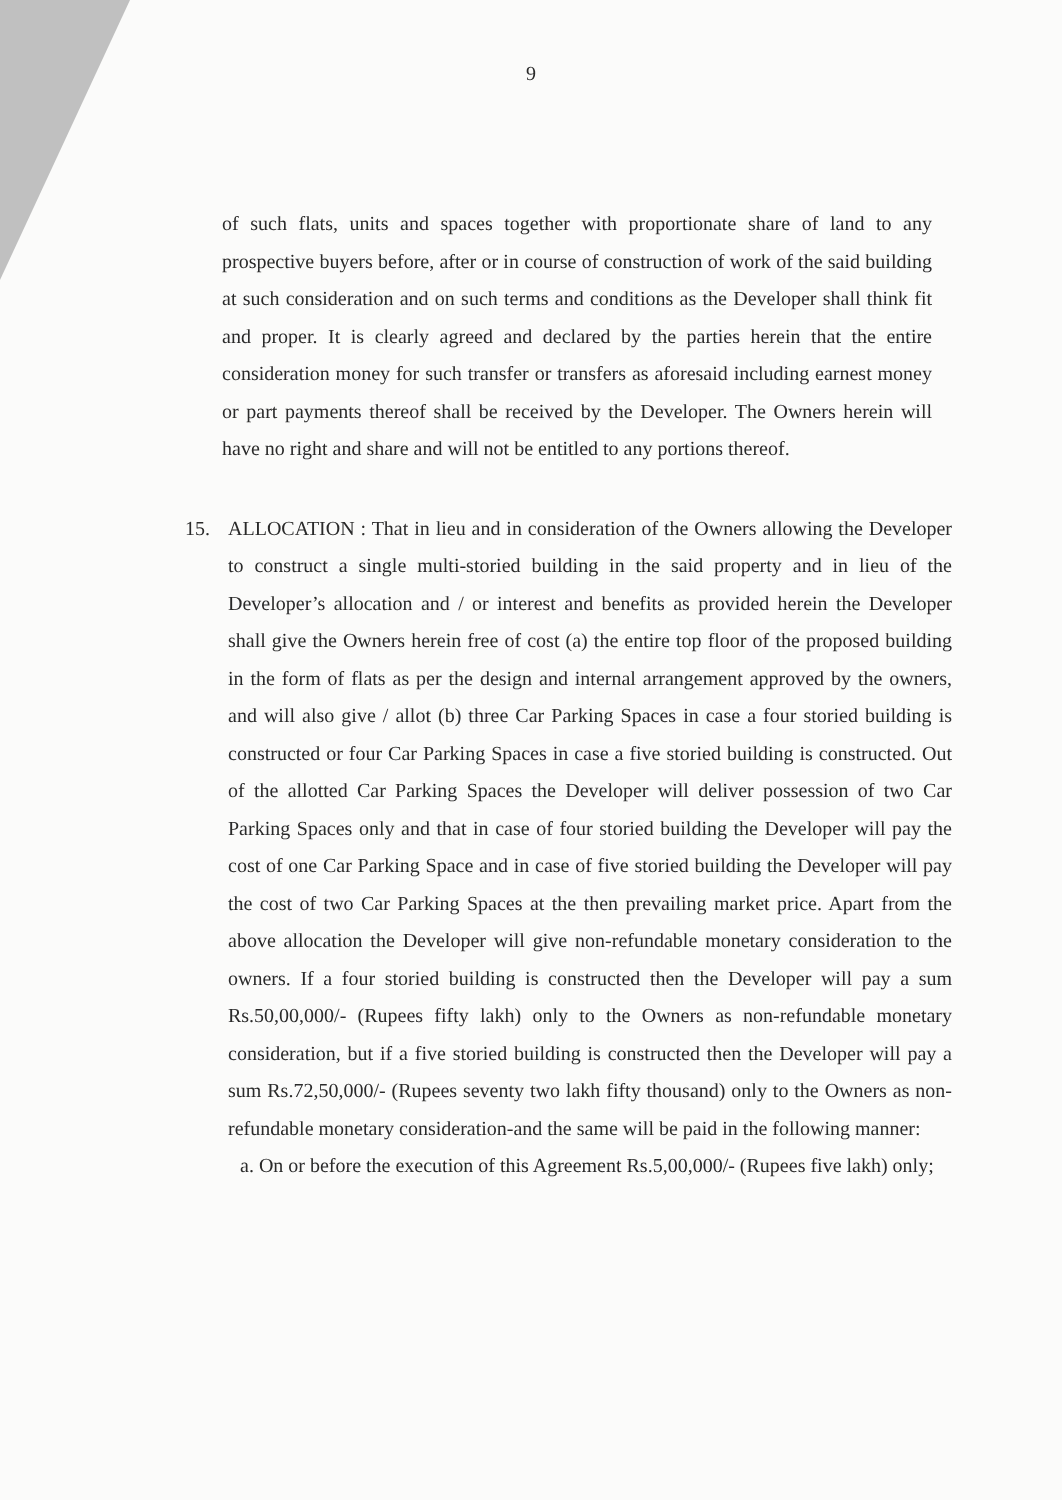9
of such flats, units and spaces together with proportionate share of land to any prospective buyers before, after or in course of construction of work of the said building at such consideration and on such terms and conditions as the Developer shall think fit and proper. It is clearly agreed and declared by the parties herein that the entire consideration money for such transfer or transfers as aforesaid including earnest money or part payments thereof shall be received by the Developer. The Owners herein will have no right and share and will not be entitled to any portions thereof.
15. ALLOCATION : That in lieu and in consideration of the Owners allowing the Developer to construct a single multi-storied building in the said property and in lieu of the Developer’s allocation and / or interest and benefits as provided herein the Developer shall give the Owners herein free of cost (a) the entire top floor of the proposed building in the form of flats as per the design and internal arrangement approved by the owners, and will also give / allot (b) three Car Parking Spaces in case a four storied building is constructed or four Car Parking Spaces in case a five storied building is constructed. Out of the allotted Car Parking Spaces the Developer will deliver possession of two Car Parking Spaces only and that in case of four storied building the Developer will pay the cost of one Car Parking Space and in case of five storied building the Developer will pay the cost of two Car Parking Spaces at the then prevailing market price. Apart from the above allocation the Developer will give non-refundable monetary consideration to the owners. If a four storied building is constructed then the Developer will pay a sum Rs.50,00,000/- (Rupees fifty lakh) only to the Owners as non-refundable monetary consideration, but if a five storied building is constructed then the Developer will pay a sum Rs.72,50,000/- (Rupees seventy two lakh fifty thousand) only to the Owners as non-refundable monetary consideration-and the same will be paid in the following manner:
a. On or before the execution of this Agreement Rs.5,00,000/- (Rupees five lakh) only;